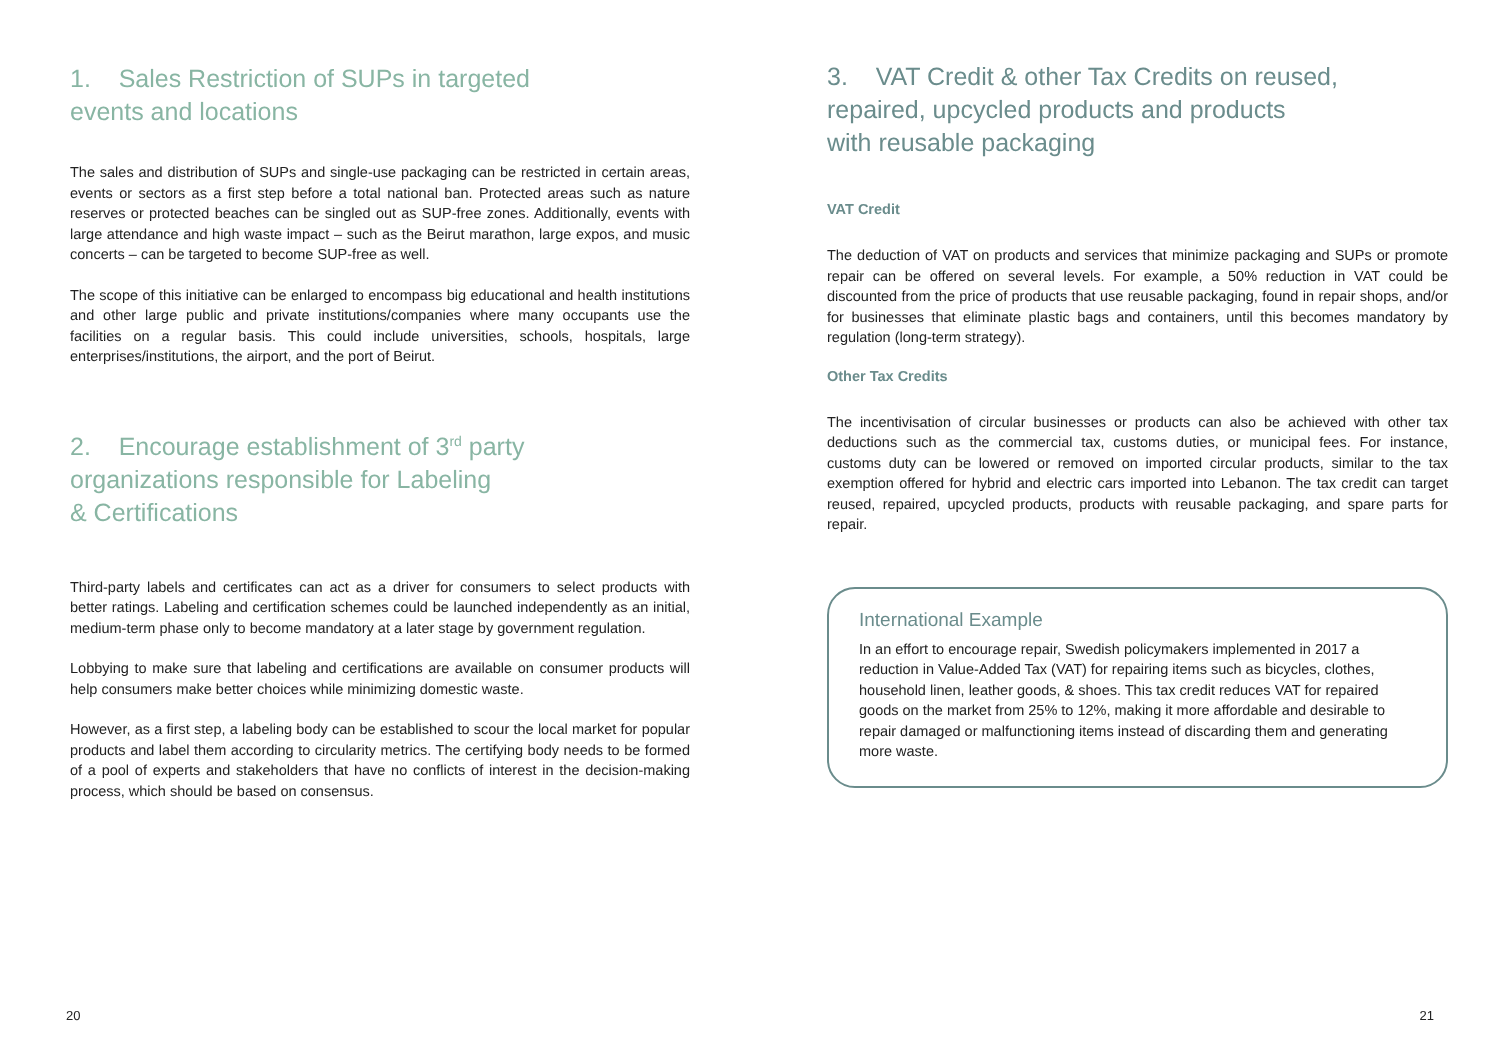1. Sales Restriction of SUPs in targeted
events and locations
The sales and distribution of SUPs and single-use packaging can be restricted in certain areas, events or sectors as a first step before a total national ban. Protected areas such as nature reserves or protected beaches can be singled out as SUP-free zones. Additionally, events with large attendance and high waste impact – such as the Beirut marathon, large expos, and music concerts – can be targeted to become SUP-free as well.
The scope of this initiative can be enlarged to encompass big educational and health institutions and other large public and private institutions/companies where many occupants use the facilities on a regular basis. This could include universities, schools, hospitals, large enterprises/institutions, the airport, and the port of Beirut.
2. Encourage establishment of 3<sup>rd</sup> party
organizations responsible for Labeling
& Certifications
Third-party labels and certificates can act as a driver for consumers to select products with better ratings. Labeling and certification schemes could be launched independently as an initial, medium-term phase only to become mandatory at a later stage by government regulation.
Lobbying to make sure that labeling and certifications are available on consumer products will help consumers make better choices while minimizing domestic waste.
However, as a first step, a labeling body can be established to scour the local market for popular products and label them according to circularity metrics. The certifying body needs to be formed of a pool of experts and stakeholders that have no conflicts of interest in the decision-making process, which should be based on consensus.
3. VAT Credit & other Tax Credits on reused,
repaired, upcycled products and products
with reusable packaging
VAT Credit
The deduction of VAT on products and services that minimize packaging and SUPs or promote repair can be offered on several levels. For example, a 50% reduction in VAT could be discounted from the price of products that use reusable packaging, found in repair shops, and/or for businesses that eliminate plastic bags and containers, until this becomes mandatory by regulation (long-term strategy).
Other Tax Credits
The incentivisation of circular businesses or products can also be achieved with other tax deductions such as the commercial tax, customs duties, or municipal fees. For instance, customs duty can be lowered or removed on imported circular products, similar to the tax exemption offered for hybrid and electric cars imported into Lebanon. The tax credit can target reused, repaired, upcycled products, products with reusable packaging, and spare parts for repair.
International Example
In an effort to encourage repair, Swedish policymakers implemented in 2017 a reduction in Value-Added Tax (VAT) for repairing items such as bicycles, clothes, household linen, leather goods, & shoes. This tax credit reduces VAT for repaired goods on the market from 25% to 12%, making it more affordable and desirable to repair damaged or malfunctioning items instead of discarding them and generating more waste.
20 21